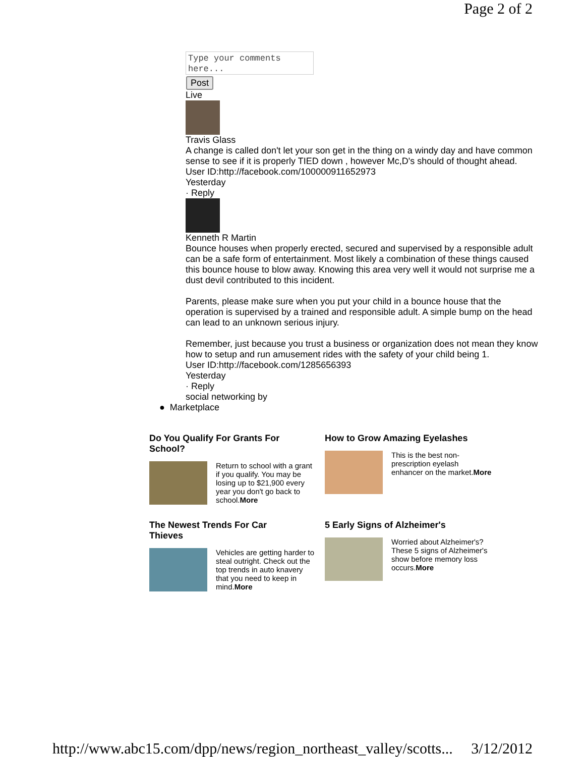Page 2 of 2
Type your comments here...
Post
Live
Travis Glass
A change is called don't let your son get in the thing on a windy day and have common sense to see if it is properly TIED down , however Mc,D's should of thought ahead.
User ID:http://facebook.com/100000911652973
Yesterday
· Reply
Kenneth R Martin
Bounce houses when properly erected, secured and supervised by a responsible adult can be a safe form of entertainment. Most likely a combination of these things caused this bounce house to blow away. Knowing this area very well it would not surprise me a dust devil contributed to this incident.
Parents, please make sure when you put your child in a bounce house that the operation is supervised by a trained and responsible adult. A simple bump on the head can lead to an unknown serious injury.
Remember, just because you trust a business or organization does not mean they know how to setup and run amusement rides with the safety of your child being 1.
User ID:http://facebook.com/1285656393
Yesterday
· Reply
social networking by
● Marketplace
Do You Qualify For Grants For School?
Return to school with a grant if you qualify. You may be losing up to $21,900 every year you don't go back to school.More
How to Grow Amazing Eyelashes
This is the best non-prescription eyelash enhancer on the market.More
The Newest Trends For Car Thieves
Vehicles are getting harder to steal outright. Check out the top trends in auto knavery that you need to keep in mind.More
5 Early Signs of Alzheimer's
Worried about Alzheimer's? These 5 signs of Alzheimer's show before memory loss occurs.More
http://www.abc15.com/dpp/news/region_northeast_valley/scotts... 3/12/2012